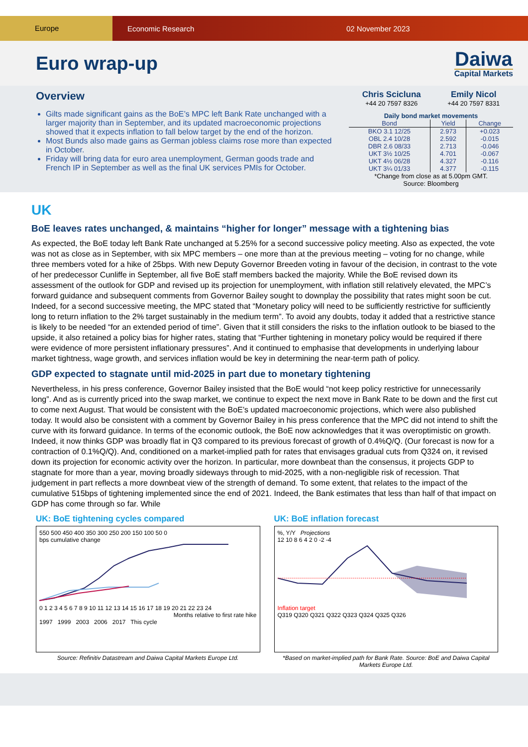Europe
Economic Research 02 November 2023
Euro wrap-up
Daiwa
Capital Markets
Overview
Gilts made significant gains as the BoE’s MPC left Bank Rate unchanged with a larger majority than in September, and its updated macroeconomic projections showed that it expects inflation to fall below target by the end of the horizon.
Most Bunds also made gains as German jobless claims rose more than expected in October.
Friday will bring data for euro area unemployment, German goods trade and French IP in September as well as the final UK services PMIs for October.
Chris Scicluna
+44 20 7597 8326
Emily Nicol
+44 20 7597 8331
Daily bond market movements
| Bond | Yield | Change |
| --- | --- | --- |
| BKO 3.1 12/25 | 2.973 | +0.023 |
| OBL 2.4 10/28 | 2.592 | -0.015 |
| DBR 2.6 08/33 | 2.713 | -0.046 |
| UKT 3½ 10/25 | 4.701 | -0.067 |
| UKT 4½ 06/28 | 4.327 | -0.116 |
| UKT 3¼ 01/33 | 4.377 | -0.115 |
*Change from close as at 5.00pm GMT.
Source: Bloomberg
UK
BoE leaves rates unchanged, & maintains “higher for longer” message with a tightening bias
As expected, the BoE today left Bank Rate unchanged at 5.25% for a second successive policy meeting. Also as expected, the vote was not as close as in September, with six MPC members – one more than at the previous meeting – voting for no change, while three members voted for a hike of 25bps. With new Deputy Governor Breeden voting in favour of the decision, in contrast to the vote of her predecessor Cunliffe in September, all five BoE staff members backed the majority. While the BoE revised down its assessment of the outlook for GDP and revised up its projection for unemployment, with inflation still relatively elevated, the MPC’s forward guidance and subsequent comments from Governor Bailey sought to downplay the possibility that rates might soon be cut. Indeed, for a second successive meeting, the MPC stated that “Monetary policy will need to be sufficiently restrictive for sufficiently long to return inflation to the 2% target sustainably in the medium term”. To avoid any doubts, today it added that a restrictive stance is likely to be needed “for an extended period of time”. Given that it still considers the risks to the inflation outlook to be biased to the upside, it also retained a policy bias for higher rates, stating that “Further tightening in monetary policy would be required if there were evidence of more persistent inflationary pressures”. And it continued to emphasise that developments in underlying labour market tightness, wage growth, and services inflation would be key in determining the near-term path of policy.
GDP expected to stagnate until mid-2025 in part due to monetary tightening
Nevertheless, in his press conference, Governor Bailey insisted that the BoE would “not keep policy restrictive for unnecessarily long”. And as is currently priced into the swap market, we continue to expect the next move in Bank Rate to be down and the first cut to come next August. That would be consistent with the BoE’s updated macroeconomic projections, which were also published today. It would also be consistent with a comment by Governor Bailey in his press conference that the MPC did not intend to shift the curve with its forward guidance. In terms of the economic outlook, the BoE now acknowledges that it was overoptimistic on growth. Indeed, it now thinks GDP was broadly flat in Q3 compared to its previous forecast of growth of 0.4%Q/Q. (Our forecast is now for a contraction of 0.1%Q/Q). And, conditioned on a market-implied path for rates that envisages gradual cuts from Q324 on, it revised down its projection for economic activity over the horizon. In particular, more downbeat than the consensus, it projects GDP to stagnate for more than a year, moving broadly sideways through to mid-2025, with a non-negligible risk of recession. That judgement in part reflects a more downbeat view of the strength of demand. To some extent, that relates to the impact of the cumulative 515bps of tightening implemented since the end of 2021. Indeed, the Bank estimates that less than half of that impact on GDP has come through so far. While
UK: BoE tightening cycles compared
550 500 450 400 350 300 250 200 150 100 50 0
bps cumulative change
0 1 2 3 4 5 6 7 8 9 10 11 12 13 14 15 16 17 18 19 20 21 22 23 24
Months relative to first rate hike
1997 1999 2003 2006 2017 This cycle
Source: Refinitiv Datastream and Daiwa Capital Markets Europe Ltd.
UK: BoE inflation forecast
%, Y/Y Projections
12 10 8 6 4 2 0 -2 -4
Inflation target
Q319 Q320 Q321 Q322 Q323 Q324 Q325 Q326
*Based on market-implied path for Bank Rate. Source: BoE and Daiwa Capital Markets Europe Ltd.